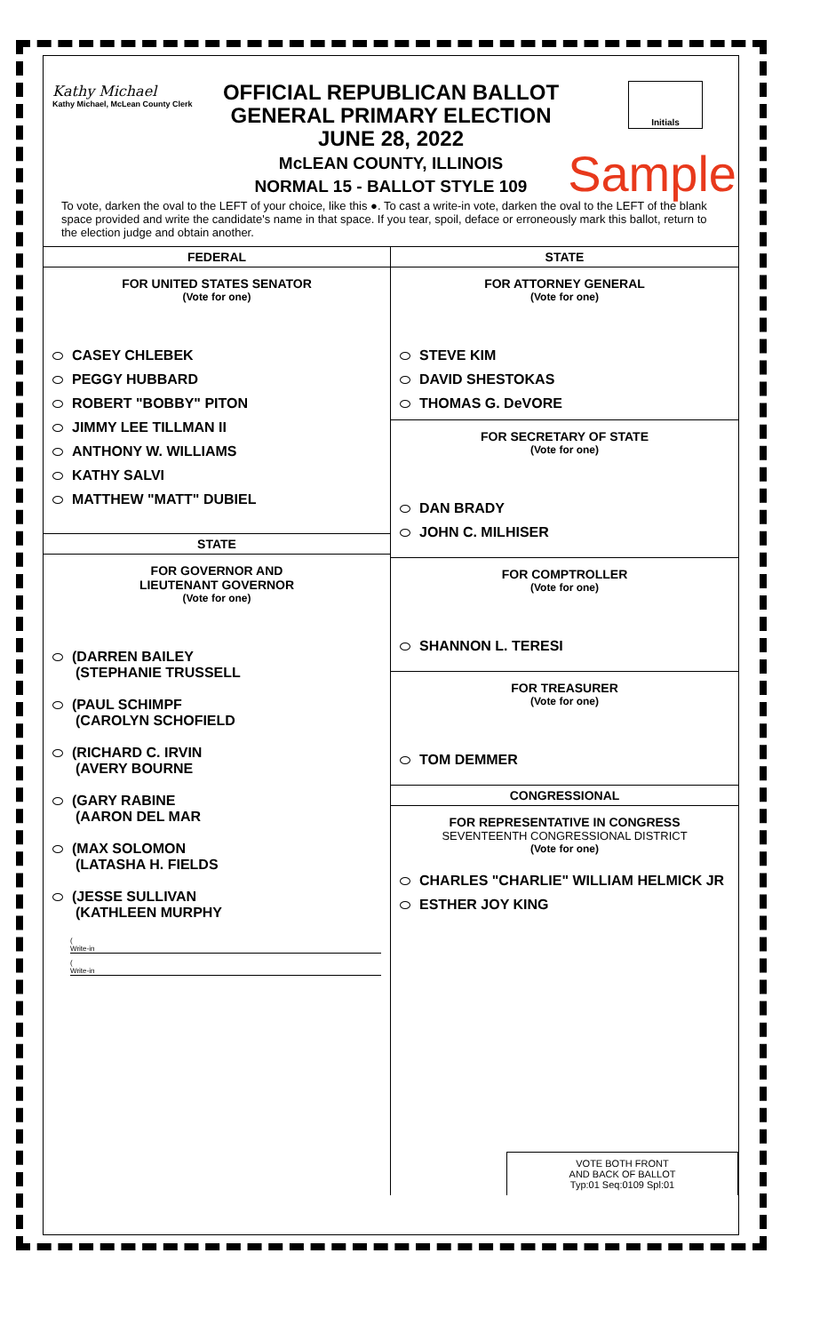Kathy Michael
Kathy Michael, McLean County Clerk
Initials
OFFICIAL REPUBLICAN BALLOT
GENERAL PRIMARY ELECTION
JUNE 28, 2022
McLEAN COUNTY, ILLINOIS
NORMAL 15 - BALLOT STYLE 109
Sample
To vote, darken the oval to the LEFT of your choice, like this ●. To cast a write-in vote, darken the oval to the LEFT of the blank space provided and write the candidate's name in that space. If you tear, spoil, deface or erroneously mark this ballot, return to the election judge and obtain another.
FEDERAL
FOR UNITED STATES SENATOR
(Vote for one)
CASEY CHLEBEK
PEGGY HUBBARD
ROBERT "BOBBY" PITON
JIMMY LEE TILLMAN II
ANTHONY W. WILLIAMS
KATHY SALVI
MATTHEW "MATT" DUBIEL
STATE
FOR GOVERNOR AND
LIEUTENANT GOVERNOR
(Vote for one)
(DARREN BAILEY
(STEPHANIE TRUSSELL
(PAUL SCHIMPF
(CAROLYN SCHOFIELD
(RICHARD C. IRVIN
(AVERY BOURNE
(GARY RABINE
(AARON DEL MAR
(MAX SOLOMON
(LATASHA H. FIELDS
(JESSE SULLIVAN
(KATHLEEN MURPHY
(
Write-in
(
Write-in
STATE
FOR ATTORNEY GENERAL
(Vote for one)
STEVE KIM
DAVID SHESTOKAS
THOMAS G. DeVORE
FOR SECRETARY OF STATE
(Vote for one)
DAN BRADY
JOHN C. MILHISER
FOR COMPTROLLER
(Vote for one)
SHANNON L. TERESI
FOR TREASURER
(Vote for one)
TOM DEMMER
CONGRESSIONAL
FOR REPRESENTATIVE IN CONGRESS
SEVENTEENTH CONGRESSIONAL DISTRICT
(Vote for one)
CHARLES "CHARLIE" WILLIAM HELMICK JR
ESTHER JOY KING
VOTE BOTH FRONT
AND BACK OF BALLOT
Typ:01 Seq:0109 Spl:01